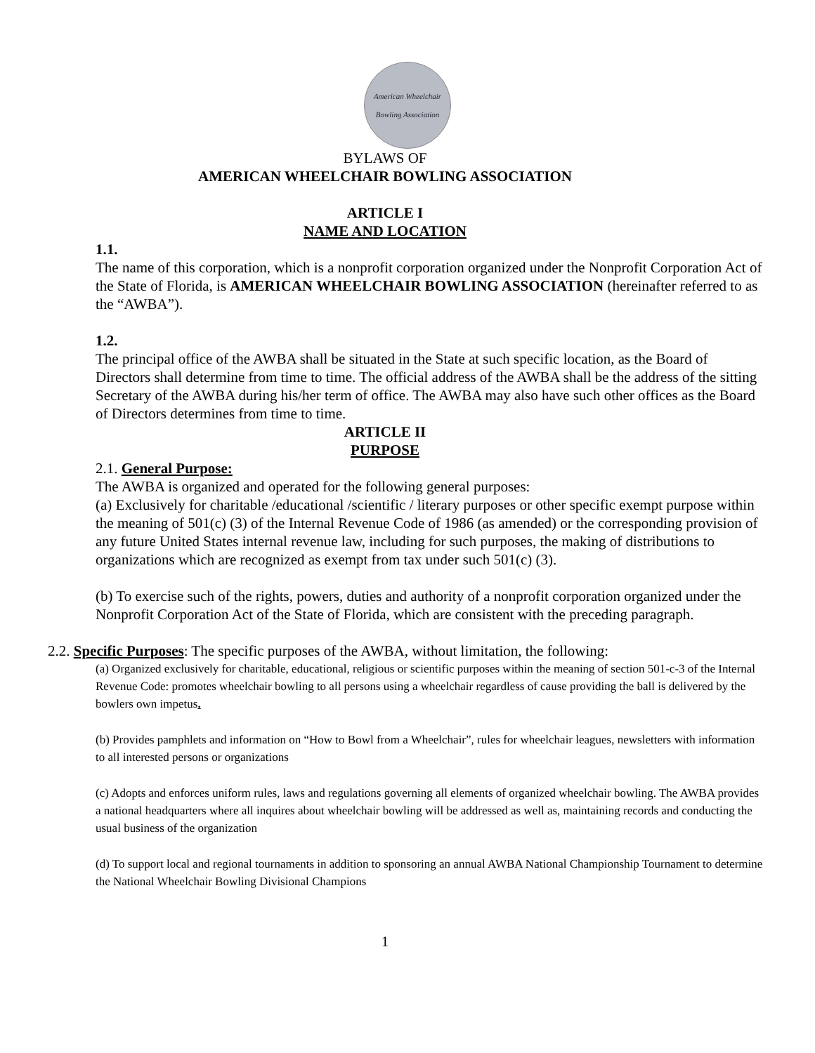American Wheelchair Bowling Association
BYLAWS OF
AMERICAN WHEELCHAIR BOWLING ASSOCIATION
ARTICLE I
NAME AND LOCATION
1.1.
The name of this corporation, which is a nonprofit corporation organized under the Nonprofit Corporation Act of the State of Florida, is AMERICAN WHEELCHAIR BOWLING ASSOCIATION (hereinafter referred to as the “AWBA”).
1.2.
The principal office of the AWBA shall be situated in the State at such specific location, as the Board of Directors shall determine from time to time. The official address of the AWBA shall be the address of the sitting Secretary of the AWBA during his/her term of office. The AWBA may also have such other offices as the Board of Directors determines from time to time.
ARTICLE II
PURPOSE
2.1. General Purpose:
The AWBA is organized and operated for the following general purposes:
(a) Exclusively for charitable /educational /scientific / literary purposes or other specific exempt purpose within the meaning of 501(c) (3) of the Internal Revenue Code of 1986 (as amended) or the corresponding provision of any future United States internal revenue law, including for such purposes, the making of distributions to organizations which are recognized as exempt from tax under such 501(c) (3).
(b) To exercise such of the rights, powers, duties and authority of a nonprofit corporation organized under the Nonprofit Corporation Act of the State of Florida, which are consistent with the preceding paragraph.
2.2. Specific Purposes: The specific purposes of the AWBA, without limitation, the following:
(a) Organized exclusively for charitable, educational, religious or scientific purposes within the meaning of section 501-c-3 of the Internal Revenue Code: promotes wheelchair bowling to all persons using a wheelchair regardless of cause providing the ball is delivered by the bowlers own impetus.
(b) Provides pamphlets and information on “How to Bowl from a Wheelchair”, rules for wheelchair leagues, newsletters with information to all interested persons or organizations
(c) Adopts and enforces uniform rules, laws and regulations governing all elements of organized wheelchair bowling. The AWBA provides a national headquarters where all inquires about wheelchair bowling will be addressed as well as, maintaining records and conducting the usual business of the organization
(d) To support local and regional tournaments in addition to sponsoring an annual AWBA National Championship Tournament to determine the National Wheelchair Bowling Divisional Champions
1